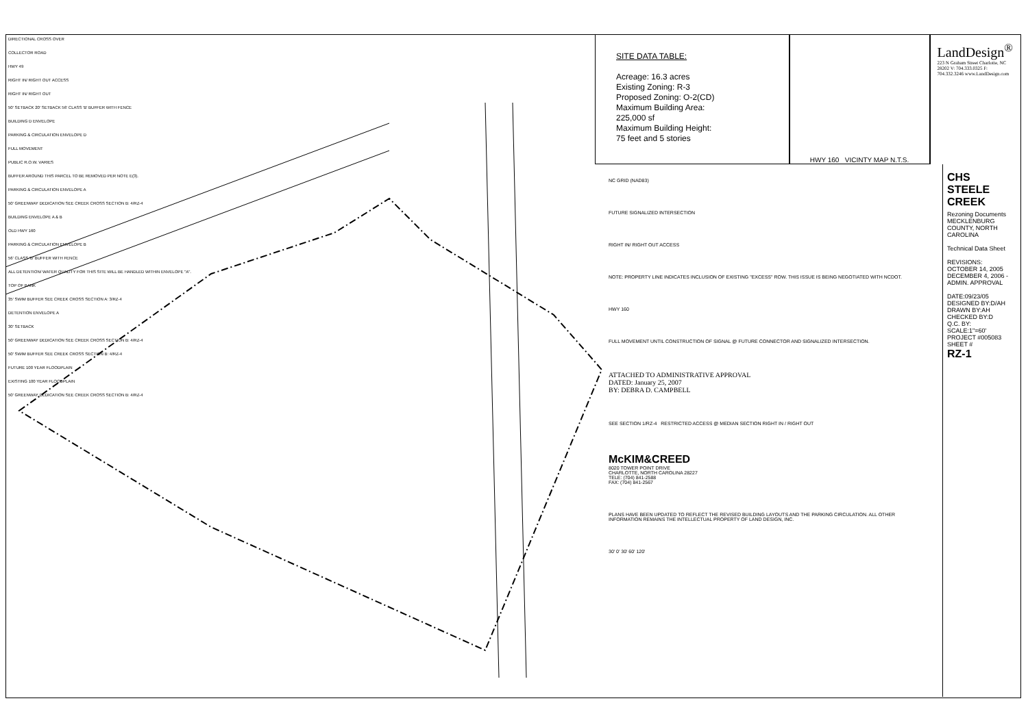DIRECTIONAL CROSS OVER
COLLECTOR ROAD
HWY 49
RIGHT IN/ RIGHT OUT ACCESS
RIGHT IN/ RIGHT OUT
50' SETBACK 20' SETBACK 56' CLASS 'B' BUFFER WITH FENCE
BUILDING D ENVELOPE
PARKING & CIRCULATION ENVELOPE D
FULL MOVEMENT
PUBLIC R.O.W. VARIES
BUFFER AROUND THIS PARCEL TO BE REMOVED PER NOTE E(3).
PARKING & CIRCULATION ENVELOPE A
50' GREENWAY DEDICATION SEE CREEK CROSS SECTION B: 4/RZ-4
BUILDING ENVELOPE A & B
OLD HWY 160
PARKING & CIRCULATION ENVELOPE B
56' CLASS 'B' BUFFER WITH FENCE
ALL DETENTION/ WATER QUALITY FOR THIS SITE WILL BE HANDLED WITHIN ENVELOPE "A".
TOP OF BANK
35' SWIM BUFFER SEE CREEK CROSS SECTION A: 3/RZ-4
DETENTION ENVELOPE A
30' SETBACK
50' GREENWAY DEDICATION SEE CREEK CROSS SECTION B: 4/RZ-4
50' SWIM BUFFER SEE CREEK CROSS SECTION B: 4/RZ-4
FUTURE 100 YEAR FLOODPLAIN
EXISTING 100 YEAR FLOODPLAIN
50' GREENWAY DEDICATION SEE CREEK CROSS SECTION B: 4/RZ-4
SITE DATA TABLE:
Acreage: 16.3 acres
Existing Zoning: R-3
Proposed Zoning: O-2(CD)
Maximum Building Area:
225,000 sf
Maximum Building Height:
75 feet and 5 stories
HWY 160 VICINTY MAP N.T.S.
LandDesign<sup>®</sup>
223 N Graham Street Charlotte, NC 28202 V: 704.333.0325 F: 704.332.3246 www.LandDesign.com
NC GRID (NAD83)
FUTURE SIGNALIZED INTERSECTION
RIGHT IN/ RIGHT OUT ACCESS
NOTE: PROPERTY LINE INDICATES INCLUSION OF EXISTING "EXCESS" ROW. THIS ISSUE IS BEING NEGOTIATED WITH NCDOT.
HWY 160
FULL MOVEMENT UNTIL CONSTRUCTION OF SIGNAL @ FUTURE CONNECTOR AND SIGNALIZED INTERSECTION.
ATTACHED TO ADMINISTRATIVE APPROVAL
DATED: January 25, 2007
BY: DEBRA D. CAMPBELL
SEE SECTION 1/RZ-4 RESTRICTED ACCESS @ MEDIAN SECTION RIGHT IN / RIGHT OUT
McKIM&CREED
8020 TOWER POINT DRIVE
CHARLOTTE, NORTH CAROLINA 28227
TELE: (704) 841-2588
FAX: (704) 841-2567
PLANS HAVE BEEN UPDATED TO REFLECT THE REVISED BUILDING LAYOUTS AND THE PARKING CIRCULATION. ALL OTHER INFORMATION REMAINS THE INTELLECTUAL PROPERTY OF LAND DESIGN, INC.
30' 0' 30' 60' 120'
CHS STEELE CREEK
Rezoning Documents
MECKLENBURG COUNTY, NORTH CAROLINA
Technical Data Sheet
REVISIONS:
OCTOBER 14, 2005
DECEMBER 4, 2006 - ADMIN. APPROVAL
DATE:09/23/05
DESIGNED BY:D/AH
DRAWN BY:AH
CHECKED BY:D
Q.C. BY:
SCALE:1"=60'
PROJECT #005083
SHEET #
RZ-1